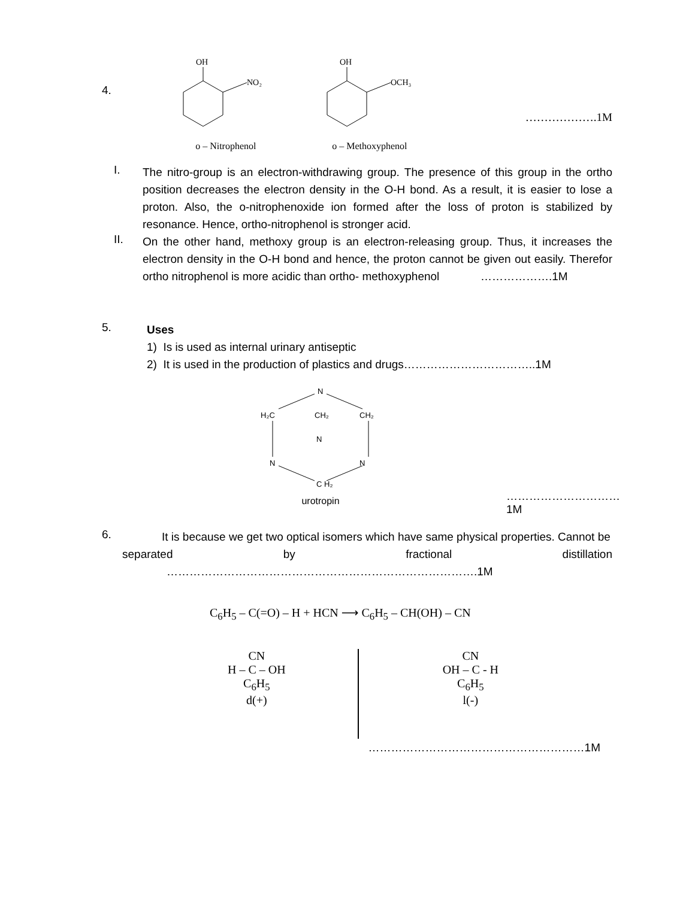4.
OH
NO₂
o – Nitrophenol
OH
OCH₃
o – Methoxyphenol
……………….1M
I.
The nitro-group is an electron-withdrawing group. The presence of this group in the ortho position decreases the electron density in the O-H bond. As a result, it is easier to lose a proton. Also, the o-nitrophenoxide ion formed after the loss of proton is stabilized by resonance. Hence, ortho-nitrophenol is stronger acid.
II.
On the other hand, methoxy group is an electron-releasing group. Thus, it increases the electron density in the O-H bond and hence, the proton cannot be given out easily. Therefor ortho nitrophenol is more acidic than ortho- methoxyphenol ……………….1M
5.
Uses
1) Is is used as internal urinary antiseptic
2) It is used in the production of plastics and drugs……………………………..1M
N
H₂C
CH₂
CH₂
N
N
N
C H₂
urotropin
…………………………1M
6.
It is because we get two optical isomers which have same physical properties. Cannot be
separated by fractional distillation ……………………………………………………………………….1M
C<sub>6</sub>H<sub>5</sub> – C(=O) – H + HCN ⟶ C<sub>6</sub>H<sub>5</sub> – CH(OH) – CN
CN
H – C – OH
C<sub>6</sub>H<sub>5</sub>
d(+)
CN
OH – C - H
C<sub>6</sub>H<sub>5</sub>
l(-)
…………………………………………………1M